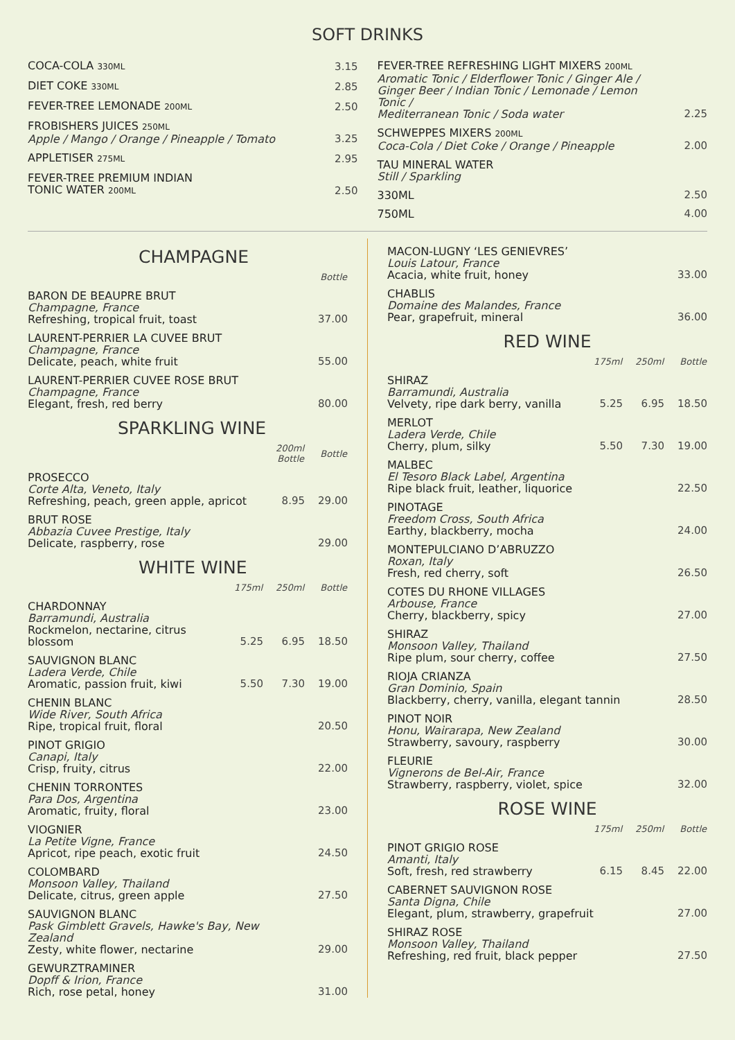SOFT DRINKS
| COCA-COLA 330ML | 3.15 |
| DIET COKE 330ML | 2.85 |
| FEVER-TREE LEMONADE 200ML | 2.50 |
| FROBISHERS JUICES 250ML Apple / Mango / Orange / Pineapple / Tomato | 3.25 |
| APPLETISER 275ML | 2.95 |
| FEVER-TREE PREMIUM INDIAN TONIC WATER 200ML | 2.50 |
| FEVER-TREE REFRESHING LIGHT MIXERS 200ML Aromatic Tonic / Elderflower Tonic / Ginger Ale / Ginger Beer / Indian Tonic / Lemonade / Lemon Tonic / Mediterranean Tonic / Soda water | 2.25 |
| SCHWEPPES MIXERS 200ML Coca-Cola / Diet Coke / Orange / Pineapple | 2.00 |
| TAU MINERAL WATER Still / Sparkling | |
| 330ML | 2.50 |
| 750ML | 4.00 |
CHAMPAGNE
| | Bottle |
| BARON DE BEAUPRE BRUT Champagne, France Refreshing, tropical fruit, toast | 37.00 |
| LAURENT-PERRIER LA CUVEE BRUT Champagne, France Delicate, peach, white fruit | 55.00 |
| LAURENT-PERRIER CUVEE ROSE BRUT Champagne, France Elegant, fresh, red berry | 80.00 |
SPARKLING WINE
| | 200ml Bottle | Bottle |
| PROSECCO Corte Alta, Veneto, Italy Refreshing, peach, green apple, apricot | 8.95 | 29.00 |
| BRUT ROSE Abbazia Cuvee Prestige, Italy Delicate, raspberry, rose | | 29.00 |
WHITE WINE
| | 175ml | 250ml | Bottle |
| CHARDONNAY Barramundi, Australia Rockmelon, nectarine, citrus blossom | 5.25 | 6.95 | 18.50 |
| SAUVIGNON BLANC Ladera Verde, Chile Aromatic, passion fruit, kiwi | 5.50 | 7.30 | 19.00 |
| CHENIN BLANC Wide River, South Africa Ripe, tropical fruit, floral | | | 20.50 |
| PINOT GRIGIO Canapi, Italy Crisp, fruity, citrus | | | 22.00 |
| CHENIN TORRONTES Para Dos, Argentina Aromatic, fruity, floral | | | 23.00 |
| VIOGNIER La Petite Vigne, France Apricot, ripe peach, exotic fruit | | | 24.50 |
| COLOMBARD Monsoon Valley, Thailand Delicate, citrus, green apple | | | 27.50 |
| SAUVIGNON BLANC Pask Gimblett Gravels, Hawke's Bay, New Zealand Zesty, white flower, nectarine | | | 29.00 |
| GEWURZTRAMINER Dopff & Irion, France Rich, rose petal, honey | | | 31.00 |
| MACON-LUGNY ‘LES GENIEVRES’ Louis Latour, France Acacia, white fruit, honey | 33.00 |
| CHABLIS Domaine des Malandes, France Pear, grapefruit, mineral | 36.00 |
RED WINE
| | 175ml | 250ml | Bottle |
| SHIRAZ Barramundi, Australia Velvety, ripe dark berry, vanilla | 5.25 | 6.95 | 18.50 |
| MERLOT Ladera Verde, Chile Cherry, plum, silky | 5.50 | 7.30 | 19.00 |
| MALBEC El Tesoro Black Label, Argentina Ripe black fruit, leather, liquorice | | | 22.50 |
| PINOTAGE Freedom Cross, South Africa Earthy, blackberry, mocha | | | 24.00 |
| MONTEPULCIANO D’ABRUZZO Roxan, Italy Fresh, red cherry, soft | | | 26.50 |
| COTES DU RHONE VILLAGES Arbouse, France Cherry, blackberry, spicy | | | 27.00 |
| SHIRAZ Monsoon Valley, Thailand Ripe plum, sour cherry, coffee | | | 27.50 |
| RIOJA CRIANZA Gran Dominio, Spain Blackberry, cherry, vanilla, elegant tannin | | | 28.50 |
| PINOT NOIR Honu, Wairarapa, New Zealand Strawberry, savoury, raspberry | | | 30.00 |
| FLEURIE Vignerons de Bel-Air, France Strawberry, raspberry, violet, spice | | | 32.00 |
ROSE WINE
| | 175ml | 250ml | Bottle |
| PINOT GRIGIO ROSE Amanti, Italy Soft, fresh, red strawberry | 6.15 | 8.45 | 22.00 |
| CABERNET SAUVIGNON ROSE Santa Digna, Chile Elegant, plum, strawberry, grapefruit | | | 27.00 |
| SHIRAZ ROSE Monsoon Valley, Thailand Refreshing, red fruit, black pepper | | | 27.50 |